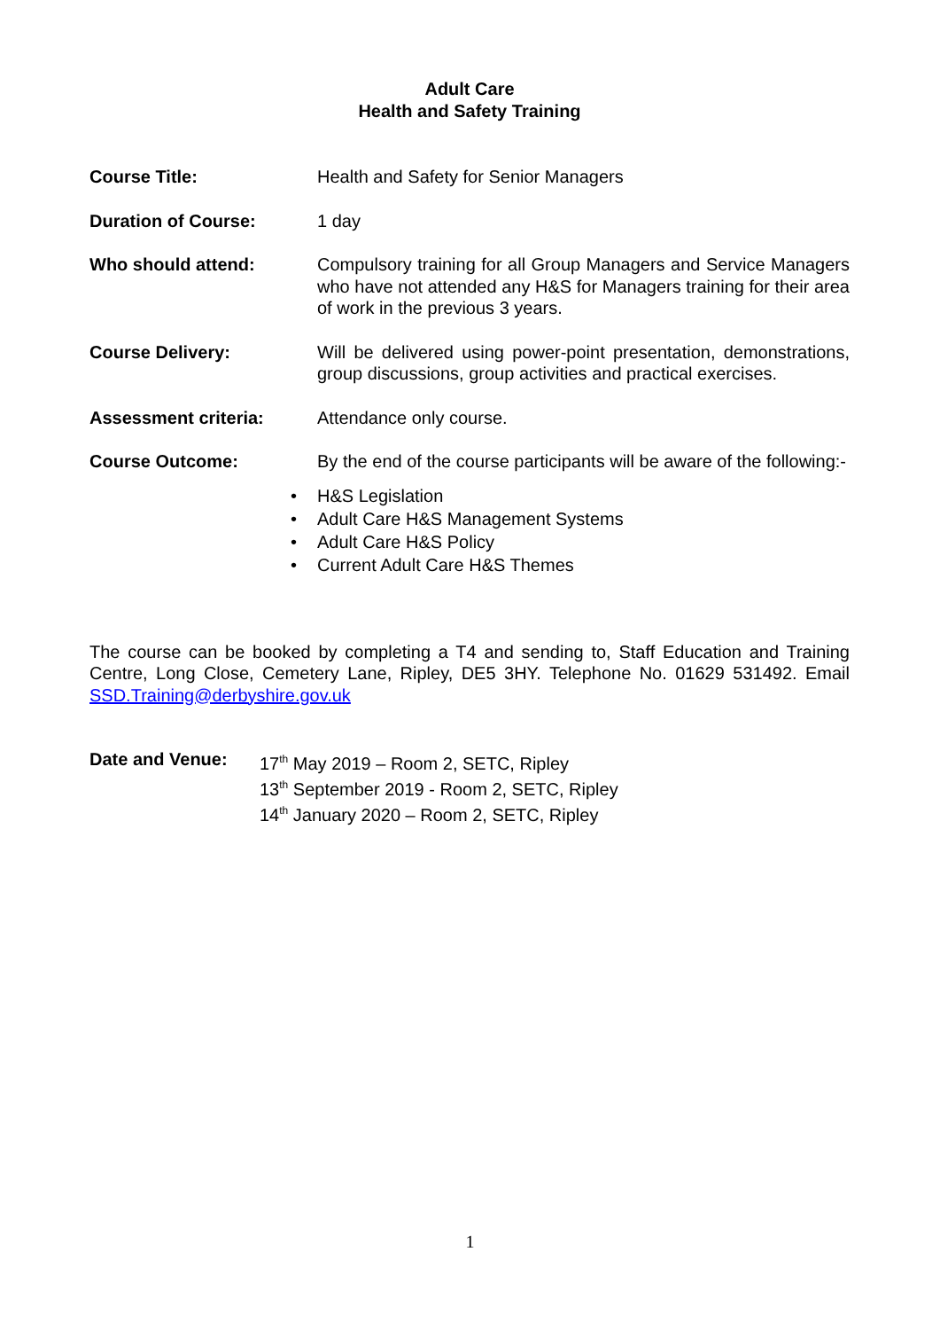Adult Care
Health and Safety Training
Course Title: Health and Safety for Senior Managers
Duration of Course: 1 day
Who should attend: Compulsory training for all Group Managers and Service Managers who have not attended any H&S for Managers training for their area of work in the previous 3 years.
Course Delivery: Will be delivered using power-point presentation, demonstrations, group discussions, group activities and practical exercises.
Assessment criteria: Attendance only course.
Course Outcome: By the end of the course participants will be aware of the following:-
• H&S Legislation
• Adult Care H&S Management Systems
• Adult Care H&S Policy
• Current Adult Care H&S Themes
The course can be booked by completing a T4 and sending to, Staff Education and Training Centre, Long Close, Cemetery Lane, Ripley, DE5 3HY. Telephone No. 01629 531492. Email SSD.Training@derbyshire.gov.uk
Date and Venue: 17<sup>th</sup> May 2019 – Room 2, SETC, Ripley
13<sup>th</sup> September 2019 - Room 2, SETC, Ripley
14<sup>th</sup> January 2020 – Room 2, SETC, Ripley
1